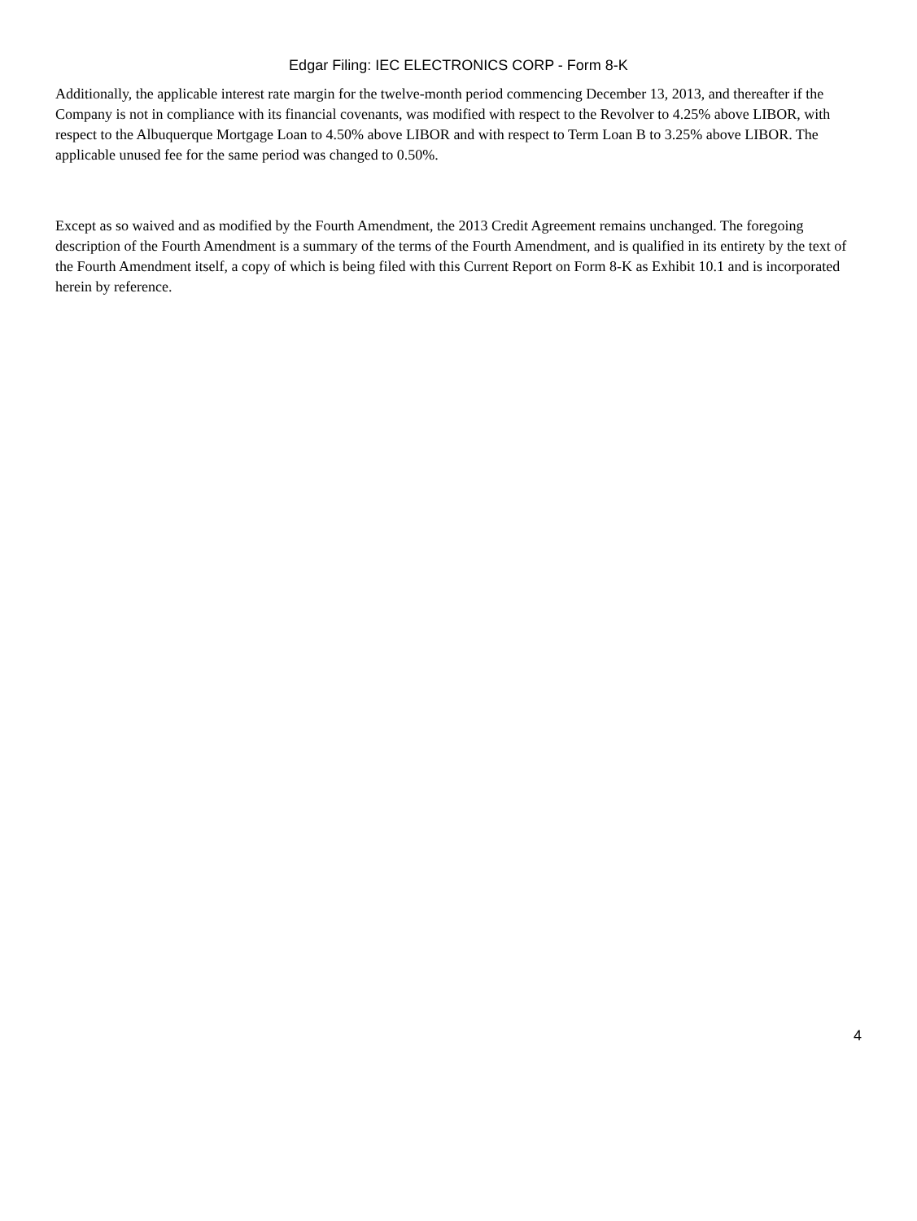Edgar Filing: IEC ELECTRONICS CORP - Form 8-K
Additionally, the applicable interest rate margin for the twelve-month period commencing December 13, 2013, and thereafter if the Company is not in compliance with its financial covenants, was modified with respect to the Revolver to 4.25% above LIBOR, with respect to the Albuquerque Mortgage Loan to 4.50% above LIBOR and with respect to Term Loan B to 3.25% above LIBOR. The applicable unused fee for the same period was changed to 0.50%.
Except as so waived and as modified by the Fourth Amendment, the 2013 Credit Agreement remains unchanged. The foregoing description of the Fourth Amendment is a summary of the terms of the Fourth Amendment, and is qualified in its entirety by the text of the Fourth Amendment itself, a copy of which is being filed with this Current Report on Form 8-K as Exhibit 10.1 and is incorporated herein by reference.
4